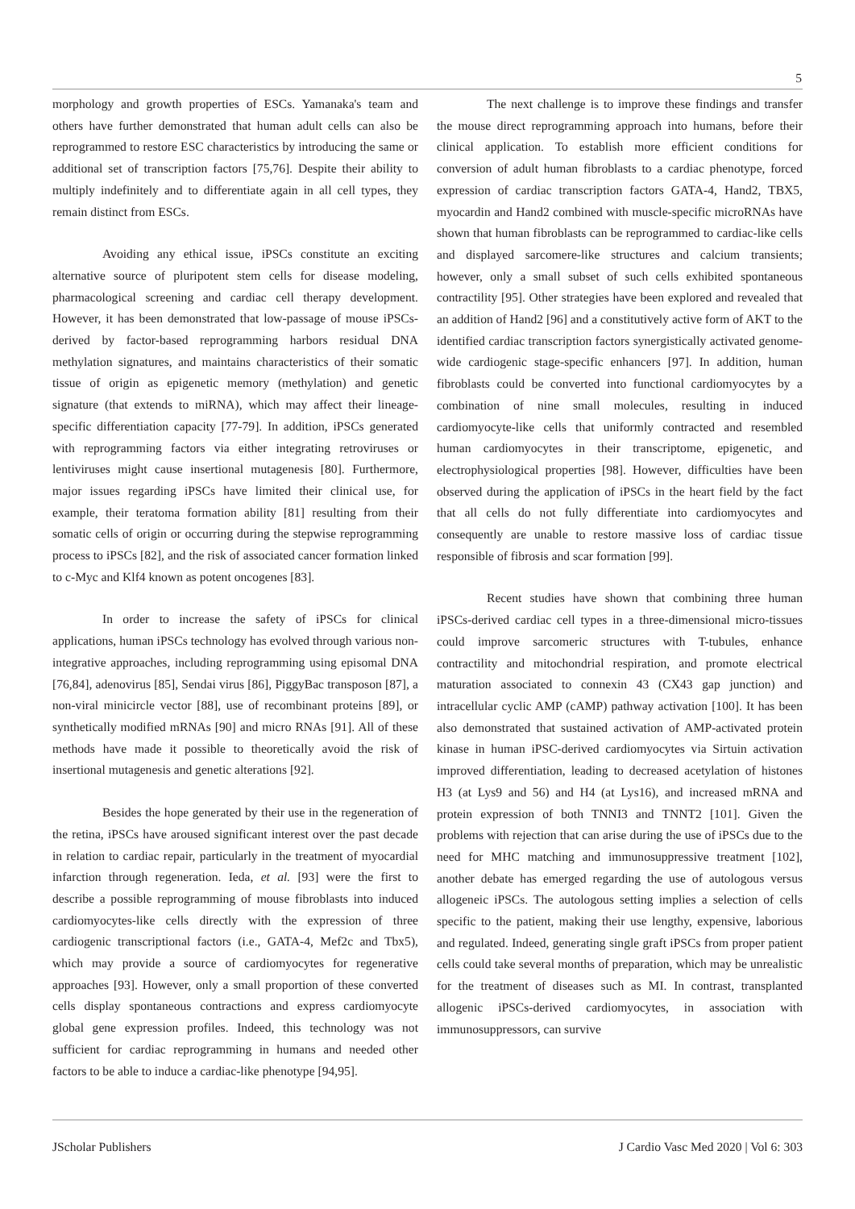5
morphology and growth properties of ESCs. Yamanaka's team and others have further demonstrated that human adult cells can also be reprogrammed to restore ESC characteristics by introducing the same or additional set of transcription factors [75,76]. Despite their ability to multiply indefinitely and to differentiate again in all cell types, they remain distinct from ESCs.
Avoiding any ethical issue, iPSCs constitute an exciting alternative source of pluripotent stem cells for disease modeling, pharmacological screening and cardiac cell therapy development. However, it has been demonstrated that low-passage of mouse iPSCs-derived by factor-based reprogramming harbors residual DNA methylation signatures, and maintains characteristics of their somatic tissue of origin as epigenetic memory (methylation) and genetic signature (that extends to miRNA), which may affect their lineage-specific differentiation capacity [77-79]. In addition, iPSCs generated with reprogramming factors via either integrating retroviruses or lentiviruses might cause insertional mutagenesis [80]. Furthermore, major issues regarding iPSCs have limited their clinical use, for example, their teratoma formation ability [81] resulting from their somatic cells of origin or occurring during the stepwise reprogramming process to iPSCs [82], and the risk of associated cancer formation linked to c-Myc and Klf4 known as potent oncogenes [83].
In order to increase the safety of iPSCs for clinical applications, human iPSCs technology has evolved through various non-integrative approaches, including reprogramming using episomal DNA [76,84], adenovirus [85], Sendai virus [86], PiggyBac transposon [87], a non-viral minicircle vector [88], use of recombinant proteins [89], or synthetically modified mRNAs [90] and micro RNAs [91]. All of these methods have made it possible to theoretically avoid the risk of insertional mutagenesis and genetic alterations [92].
Besides the hope generated by their use in the regeneration of the retina, iPSCs have aroused significant interest over the past decade in relation to cardiac repair, particularly in the treatment of myocardial infarction through regeneration. Ieda, et al. [93] were the first to describe a possible reprogramming of mouse fibroblasts into induced cardiomyocytes-like cells directly with the expression of three cardiogenic transcriptional factors (i.e., GATA-4, Mef2c and Tbx5), which may provide a source of cardiomyocytes for regenerative approaches [93]. However, only a small proportion of these converted cells display spontaneous contractions and express cardiomyocyte global gene expression profiles. Indeed, this technology was not sufficient for cardiac reprogramming in humans and needed other factors to be able to induce a cardiac-like phenotype [94,95].
The next challenge is to improve these findings and transfer the mouse direct reprogramming approach into humans, before their clinical application. To establish more efficient conditions for conversion of adult human fibroblasts to a cardiac phenotype, forced expression of cardiac transcription factors GATA-4, Hand2, TBX5, myocardin and Hand2 combined with muscle-specific microRNAs have shown that human fibroblasts can be reprogrammed to cardiac-like cells and displayed sarcomere-like structures and calcium transients; however, only a small subset of such cells exhibited spontaneous contractility [95]. Other strategies have been explored and revealed that an addition of Hand2 [96] and a constitutively active form of AKT to the identified cardiac transcription factors synergistically activated genome-wide cardiogenic stage-specific enhancers [97]. In addition, human fibroblasts could be converted into functional cardiomyocytes by a combination of nine small molecules, resulting in induced cardiomyocyte-like cells that uniformly contracted and resembled human cardiomyocytes in their transcriptome, epigenetic, and electrophysiological properties [98]. However, difficulties have been observed during the application of iPSCs in the heart field by the fact that all cells do not fully differentiate into cardiomyocytes and consequently are unable to restore massive loss of cardiac tissue responsible of fibrosis and scar formation [99].
Recent studies have shown that combining three human iPSCs-derived cardiac cell types in a three-dimensional micro-tissues could improve sarcomeric structures with T-tubules, enhance contractility and mitochondrial respiration, and promote electrical maturation associated to connexin 43 (CX43 gap junction) and intracellular cyclic AMP (cAMP) pathway activation [100]. It has been also demonstrated that sustained activation of AMP-activated protein kinase in human iPSC-derived cardiomyocytes via Sirtuin activation improved differentiation, leading to decreased acetylation of histones H3 (at Lys9 and 56) and H4 (at Lys16), and increased mRNA and protein expression of both TNNI3 and TNNT2 [101]. Given the problems with rejection that can arise during the use of iPSCs due to the need for MHC matching and immunosuppressive treatment [102], another debate has emerged regarding the use of autologous versus allogeneic iPSCs. The autologous setting implies a selection of cells specific to the patient, making their use lengthy, expensive, laborious and regulated. Indeed, generating single graft iPSCs from proper patient cells could take several months of preparation, which may be unrealistic for the treatment of diseases such as MI. In contrast, transplanted allogenic iPSCs-derived cardiomyocytes, in association with immunosuppressors, can survive
JScholar Publishers J Cardio Vasc Med 2020 | Vol 6: 303